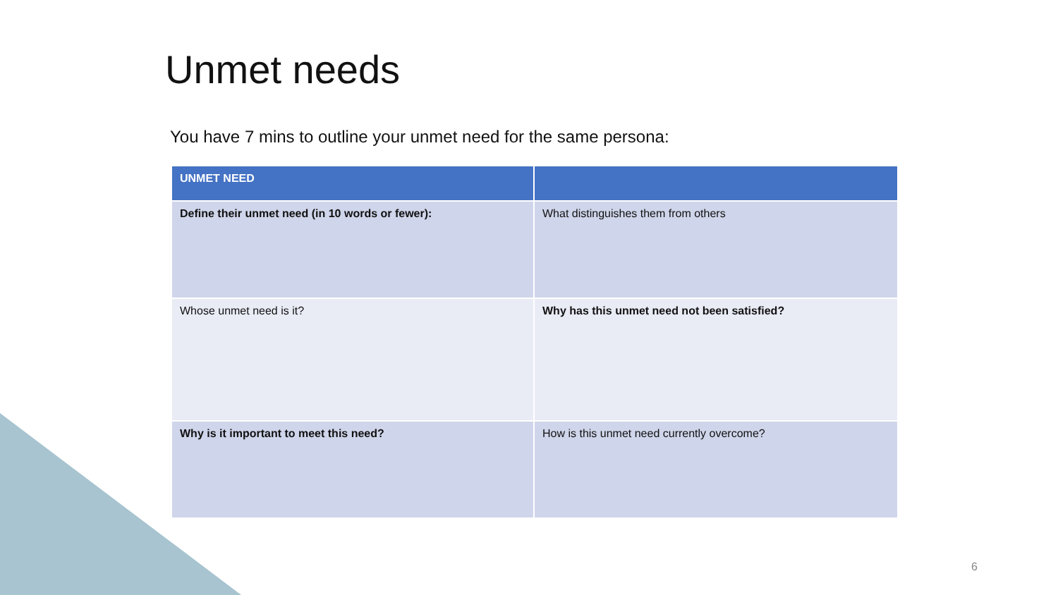Unmet needs
You have 7 mins to outline your unmet need for the same persona:
| UNMET NEED | |
| --- | --- |
| Define their unmet need (in 10 words or fewer): | What distinguishes them from others |
| Whose unmet need is it? | Why has this unmet need not been satisfied? |
| Why is it important to meet this need? | How is this unmet need currently overcome? |
6